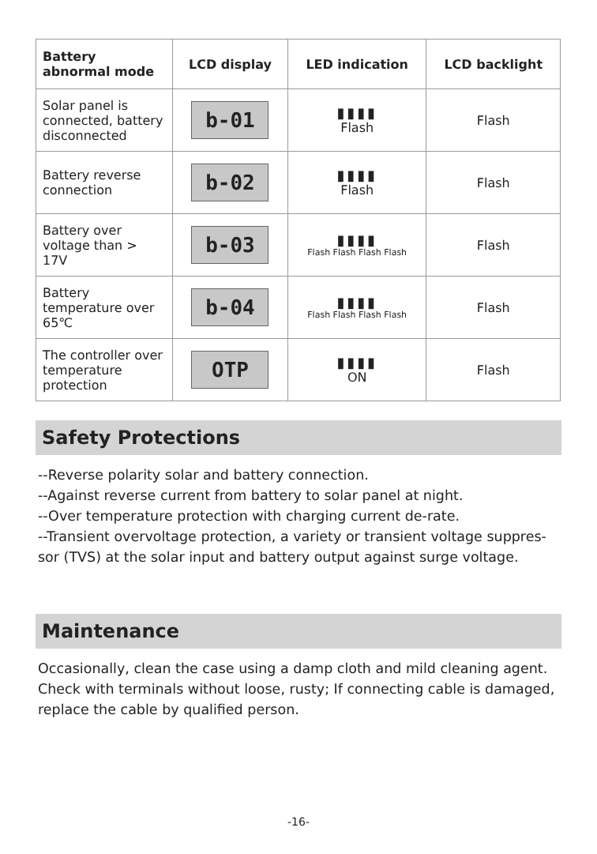| Battery abnormal mode | LCD display | LED indication | LCD backlight |
| --- | --- | --- | --- |
| Solar panel is connected, battery disconnected | b-01 | ▮▮▮▮ Flash | Flash |
| Battery reverse connection | b-02 | ▮▮▮▮ Flash | Flash |
| Battery over voltage than > 17V | b-03 | ▮▮▮▮ Flash Flash Flash Flash | Flash |
| Battery temperature over 65℃ | b-04 | ▮▮▮▮ Flash Flash Flash Flash | Flash |
| The controller over temperature protection | OTP | ▮▮▮▮ ON | Flash |
Safety Protections
--Reverse polarity solar and battery connection.
--Against reverse current from battery to solar panel at night.
--Over temperature protection with charging current de-rate.
--Transient overvoltage protection, a variety or transient voltage suppres-sor (TVS) at the solar input and battery output against surge voltage.
Maintenance
Occasionally, clean the case using a damp cloth and mild cleaning agent. Check with terminals without loose, rusty; If connecting cable is damaged, replace the cable by qualified person.
-16-